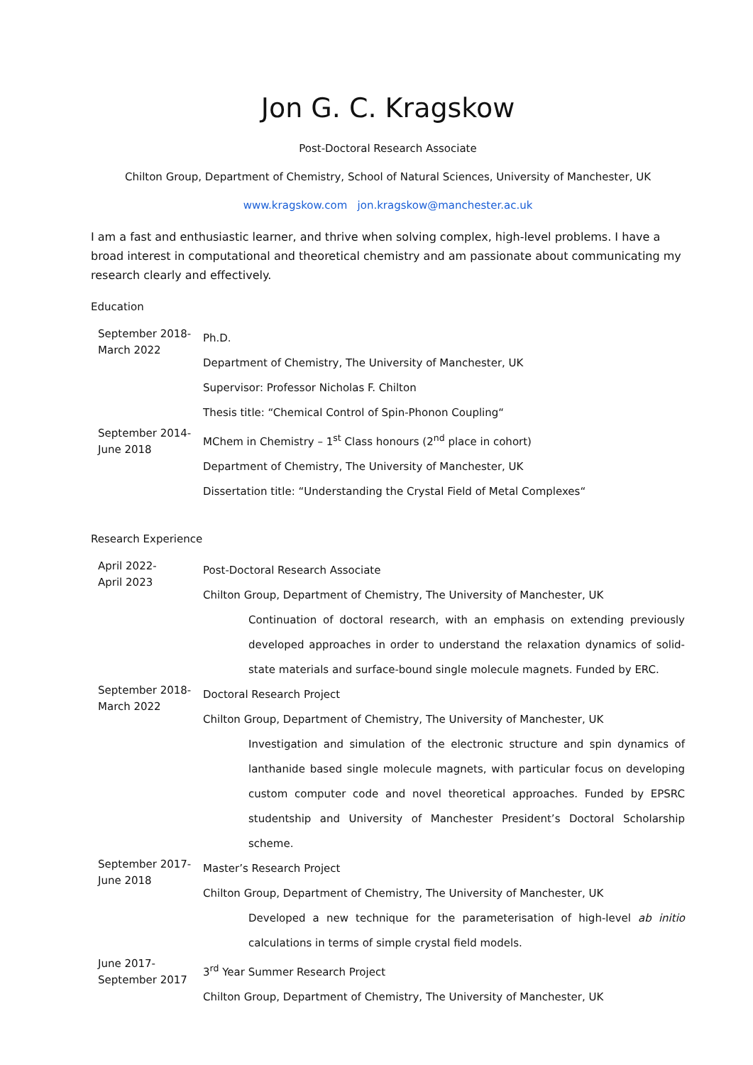Jon G. C. Kragskow
Post-Doctoral Research Associate
Chilton Group, Department of Chemistry, School of Natural Sciences, University of Manchester, UK
www.kragskow.com jon.kragskow@manchester.ac.uk
I am a fast and enthusiastic learner, and thrive when solving complex, high-level problems. I have a broad interest in computational and theoretical chemistry and am passionate about communicating my research clearly and effectively.
Education
September 2018-
March 2022
Ph.D.
Department of Chemistry, The University of Manchester, UK
Supervisor: Professor Nicholas F. Chilton
Thesis title: “Chemical Control of Spin-Phonon Coupling“
September 2014-
June 2018
MChem in Chemistry – 1<sup>st</sup> Class honours (2<sup>nd</sup> place in cohort)
Department of Chemistry, The University of Manchester, UK
Dissertation title: “Understanding the Crystal Field of Metal Complexes“
Research Experience
April 2022-
April 2023
Post-Doctoral Research Associate
Chilton Group, Department of Chemistry, The University of Manchester, UK
Continuation of doctoral research, with an emphasis on extending previously developed approaches in order to understand the relaxation dynamics of solid-state materials and surface-bound single molecule magnets. Funded by ERC.
September 2018-
March 2022
Doctoral Research Project
Chilton Group, Department of Chemistry, The University of Manchester, UK
Investigation and simulation of the electronic structure and spin dynamics of lanthanide based single molecule magnets, with particular focus on developing custom computer code and novel theoretical approaches. Funded by EPSRC studentship and University of Manchester President’s Doctoral Scholarship scheme.
September 2017-
June 2018
Master’s Research Project
Chilton Group, Department of Chemistry, The University of Manchester, UK
Developed a new technique for the parameterisation of high-level ab initio calculations in terms of simple crystal field models.
June 2017-
September 2017
3<sup>rd</sup> Year Summer Research Project
Chilton Group, Department of Chemistry, The University of Manchester, UK